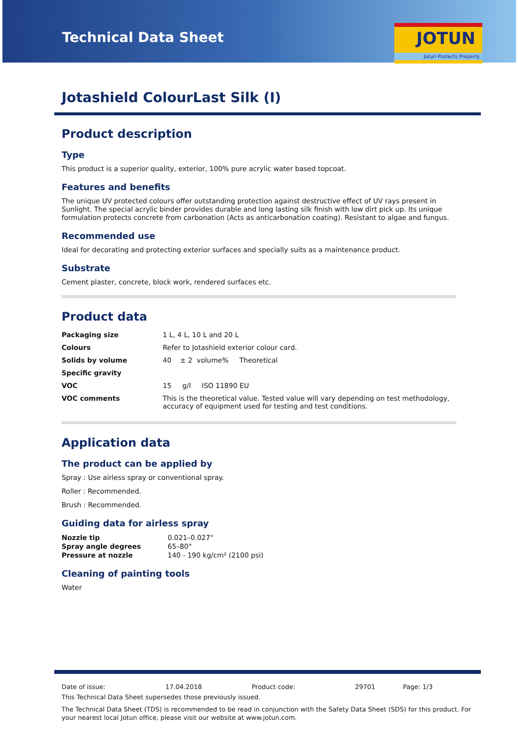Technical Data Sheet
JOTUN
Jotun Protects Property
Jotashield ColourLast Silk (I)
Product description
Type
This product is a superior quality, exterior, 100% pure acrylic water based topcoat.
Features and benefits
The unique UV protected colours offer outstanding protection against destructive effect of UV rays present in Sunlight. The special acrylic binder provides durable and long lasting silk finish with low dirt pick up. Its unique formulation protects concrete from carbonation (Acts as anticarbonation coating). Resistant to algae and fungus.
Recommended use
Ideal for decorating and protecting exterior surfaces and specially suits as a maintenance product.
Substrate
Cement plaster, concrete, block work, rendered surfaces etc.
Product data
| Packaging size | 1 L, 4 L, 10 L and 20 L |
| Colours | Refer to Jotashield exterior colour card. |
| Solids by volume | 40 ± 2 volume% Theoretical |
| Specific gravity | |
| VOC | 15 g/l ISO 11890 EU |
| VOC comments | This is the theoretical value. Tested value will vary depending on test methodology, accuracy of equipment used for testing and test conditions. |
Application data
The product can be applied by
Spray : Use airless spray or conventional spray.
Roller : Recommended.
Brush : Recommended.
Guiding data for airless spray
| Nozzle tip | 0.021–0.027" |
| Spray angle degrees | 65–80° |
| Pressure at nozzle | 140 - 190 kg/cm² (2100 psi) |
Cleaning of painting tools
Water
| Date of issue: | 17.04.2018 | Product code: | 29701 | Page: 1/3 |
This Technical Data Sheet supersedes those previously issued.
The Technical Data Sheet (TDS) is recommended to be read in conjunction with the Safety Data Sheet (SDS) for this product. For your nearest local Jotun office, please visit our website at www.jotun.com.